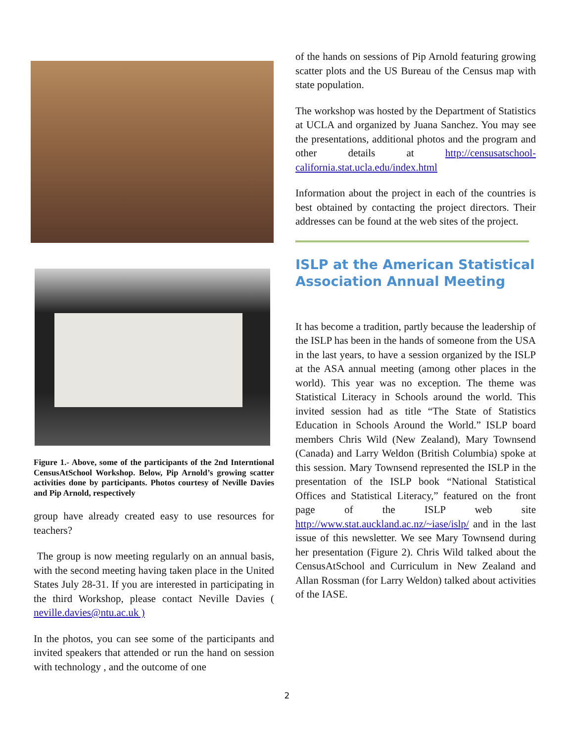Figure 1.- Above, some of the participants of the 2nd Interntional CensusAtSchool Workshop. Below, Pip Arnold’s growing scatter activities done by participants. Photos courtesy of Neville Davies and Pip Arnold, respectively
group have already created easy to use resources for teachers?
The group is now meeting regularly on an annual basis, with the second meeting having taken place in the United States July 28-31. If you are interested in participating in the third Workshop, please contact Neville Davies ( neville.davies@ntu.ac.uk )
In the photos, you can see some of the participants and invited speakers that attended or run the hand on session with technology , and the outcome of one
of the hands on sessions of Pip Arnold featuring growing scatter plots and the US Bureau of the Census map with state population.
The workshop was hosted by the Department of Statistics at UCLA and organized by Juana Sanchez. You may see the presentations, additional photos and the program and other details at http://censusatschool-california.stat.ucla.edu/index.html
Information about the project in each of the countries is best obtained by contacting the project directors. Their addresses can be found at the web sites of the project.
ISLP at the American Statistical Association Annual Meeting
It has become a tradition, partly because the leadership of the ISLP has been in the hands of someone from the USA in the last years, to have a session organized by the ISLP at the ASA annual meeting (among other places in the world). This year was no exception. The theme was Statistical Literacy in Schools around the world. This invited session had as title “The State of Statistics Education in Schools Around the World.” ISLP board members Chris Wild (New Zealand), Mary Townsend (Canada) and Larry Weldon (British Columbia) spoke at this session. Mary Townsend represented the ISLP in the presentation of the ISLP book “National Statistical Offices and Statistical Literacy,” featured on the front page of the ISLP web site http://www.stat.auckland.ac.nz/~iase/islp/ and in the last issue of this newsletter. We see Mary Townsend during her presentation (Figure 2). Chris Wild talked about the CensusAtSchool and Curriculum in New Zealand and Allan Rossman (for Larry Weldon) talked about activities of the IASE.
2